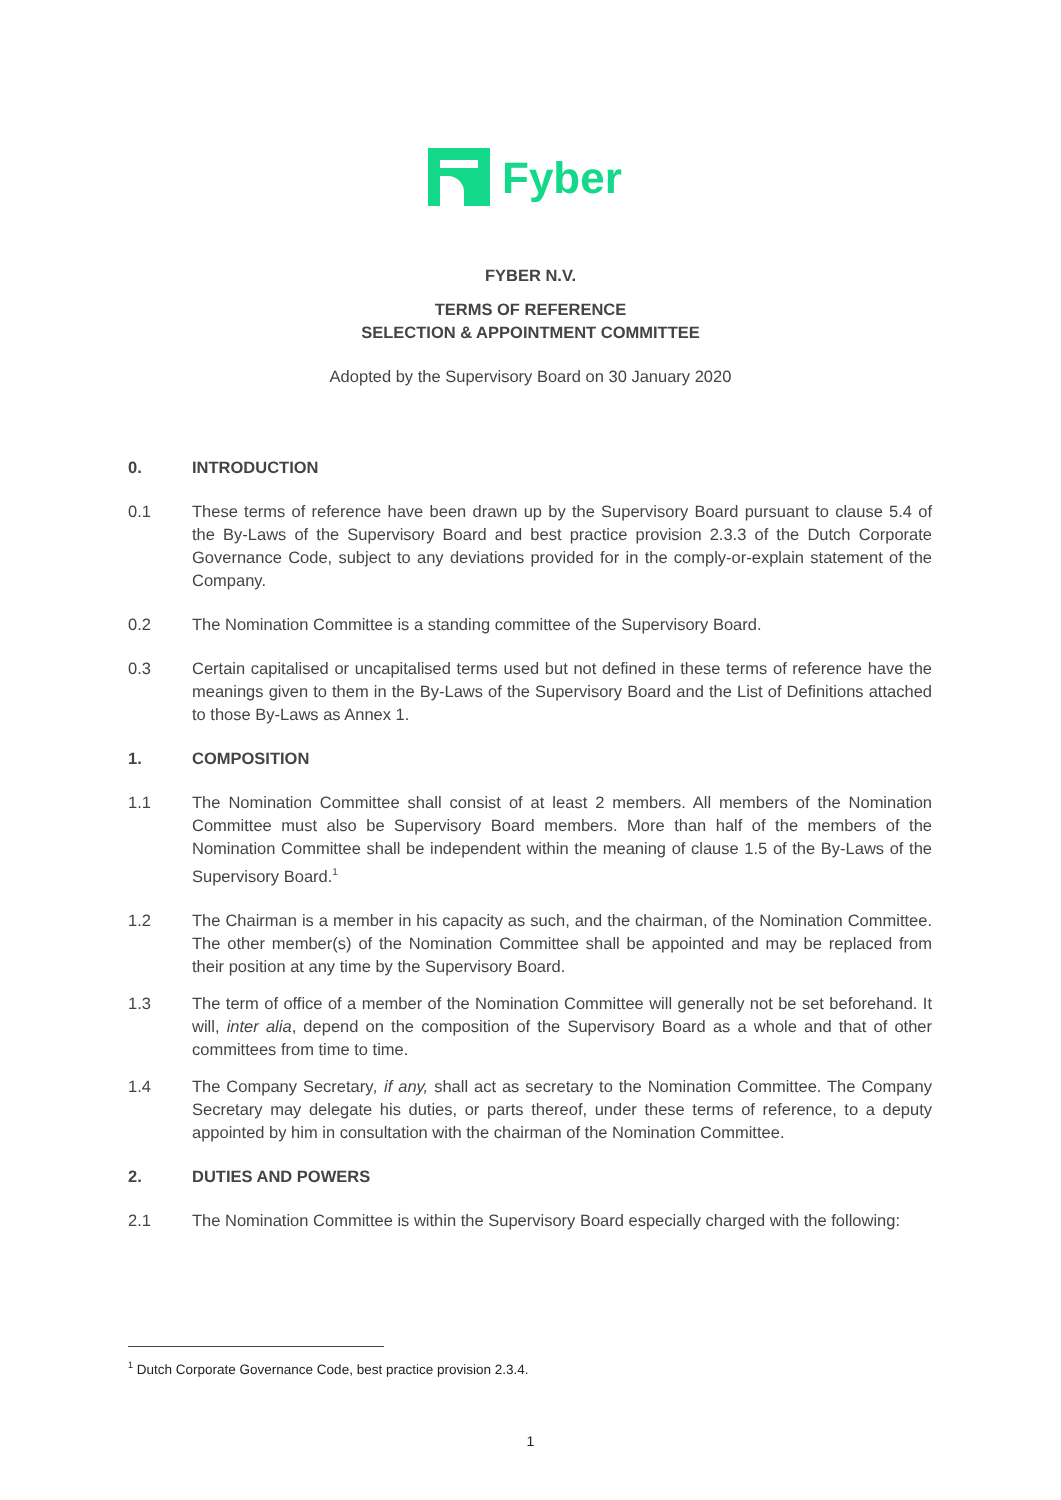Fyber
FYBER N.V.
TERMS OF REFERENCE
SELECTION & APPOINTMENT COMMITTEE
Adopted by the Supervisory Board on 30 January 2020
0. INTRODUCTION
0.1 These terms of reference have been drawn up by the Supervisory Board pursuant to clause 5.4 of the By-Laws of the Supervisory Board and best practice provision 2.3.3 of the Dutch Corporate Governance Code, subject to any deviations provided for in the comply-or-explain statement of the Company.
0.2 The Nomination Committee is a standing committee of the Supervisory Board.
0.3 Certain capitalised or uncapitalised terms used but not defined in these terms of reference have the meanings given to them in the By-Laws of the Supervisory Board and the List of Definitions attached to those By-Laws as Annex 1.
1. COMPOSITION
1.1 The Nomination Committee shall consist of at least 2 members. All members of the Nomination Committee must also be Supervisory Board members. More than half of the members of the Nomination Committee shall be independent within the meaning of clause 1.5 of the By-Laws of the Supervisory Board.<sup>1</sup>
1.2 The Chairman is a member in his capacity as such, and the chairman, of the Nomination Committee. The other member(s) of the Nomination Committee shall be appointed and may be replaced from their position at any time by the Supervisory Board.
1.3 The term of office of a member of the Nomination Committee will generally not be set beforehand. It will, inter alia, depend on the composition of the Supervisory Board as a whole and that of other committees from time to time.
1.4 The Company Secretary, if any, shall act as secretary to the Nomination Committee. The Company Secretary may delegate his duties, or parts thereof, under these terms of reference, to a deputy appointed by him in consultation with the chairman of the Nomination Committee.
2. DUTIES AND POWERS
2.1 The Nomination Committee is within the Supervisory Board especially charged with the following:
<sup>1</sup> Dutch Corporate Governance Code, best practice provision 2.3.4.
1